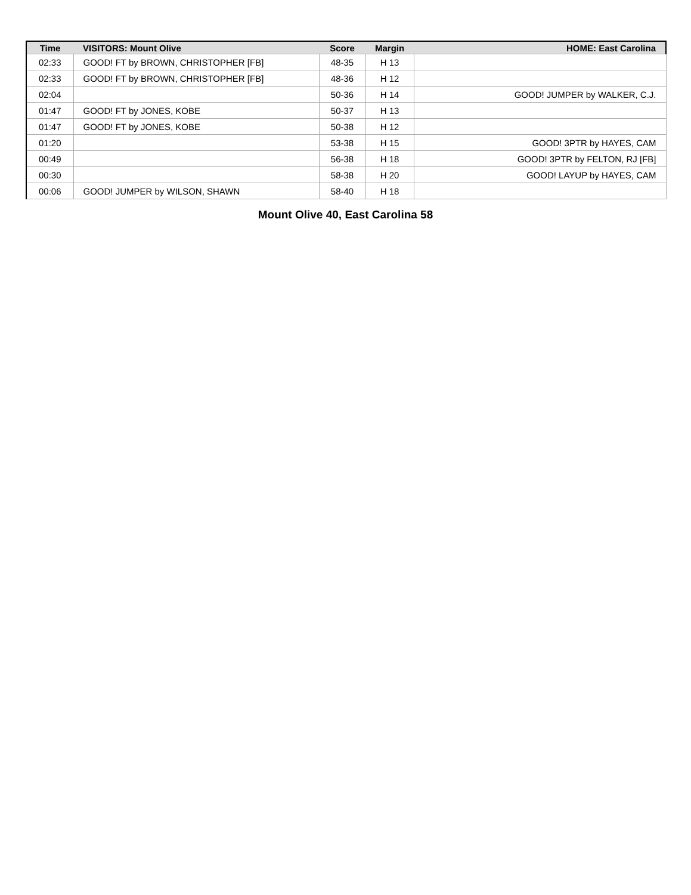| Time | VISITORS: Mount Olive | Score | Margin | HOME: East Carolina |
| --- | --- | --- | --- | --- |
| 02:33 | GOOD! FT by BROWN, CHRISTOPHER [FB] | 48-35 | H 13 | |
| 02:33 | GOOD! FT by BROWN, CHRISTOPHER [FB] | 48-36 | H 12 | |
| 02:04 | | 50-36 | H 14 | GOOD! JUMPER by WALKER, C.J. |
| 01:47 | GOOD! FT by JONES, KOBE | 50-37 | H 13 | |
| 01:47 | GOOD! FT by JONES, KOBE | 50-38 | H 12 | |
| 01:20 | | 53-38 | H 15 | GOOD! 3PTR by HAYES, CAM |
| 00:49 | | 56-38 | H 18 | GOOD! 3PTR by FELTON, RJ [FB] |
| 00:30 | | 58-38 | H 20 | GOOD! LAYUP by HAYES, CAM |
| 00:06 | GOOD! JUMPER by WILSON, SHAWN | 58-40 | H 18 | |
Mount Olive 40, East Carolina 58